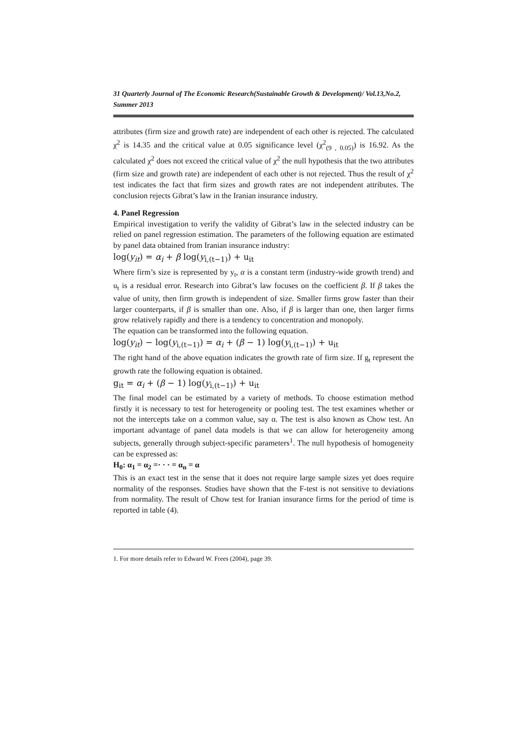31 Quarterly Journal of The Economic Research(Sustainable Growth & Development)/ Vol.13,No.2, Summer 2013
attributes (firm size and growth rate) are independent of each other is rejected. The calculated χ<sup>2</sup> is 14.35 and the critical value at 0.05 significance level (χ<sup>2</sup><sub>(9 , 0.05)</sub>) is 16.92. As the calculated χ<sup>2</sup> does not exceed the critical value of χ<sup>2</sup> the null hypothesis that the two attributes (firm size and growth rate) are independent of each other is not rejected. Thus the result of χ<sup>2</sup> test indicates the fact that firm sizes and growth rates are not independent attributes. The conclusion rejects Gibrat’s law in the Iranian insurance industry.
4. Panel Regression
Empirical investigation to verify the validity of Gibrat’s law in the selected industry can be relied on panel regression estimation. The parameters of the following equation are estimated by panel data obtained from Iranian insurance industry:
log(y<sub>it</sub>) = α<sub>i</sub> + β log(y<sub>i,(t−1)</sub>) + u<sub>it</sub>
Where firm’s size is represented by y<sub>t</sub>, α is a constant term (industry-wide growth trend) and u<sub>t</sub> is a residual error. Research into Gibrat’s law focuses on the coefficient β. If β takes the value of unity, then firm growth is independent of size. Smaller firms grow faster than their larger counterparts, if β is smaller than one. Also, if β is larger than one, then larger firms grow relatively rapidly and there is a tendency to concentration and monopoly.
The equation can be transformed into the following equation.
log(y<sub>it</sub>) − log(y<sub>i,(t−1)</sub>) = α<sub>i</sub> + (β − 1) log(y<sub>i,(t−1)</sub>) + u<sub>it</sub>
The right hand of the above equation indicates the growth rate of firm size. If g<sub>t</sub> represent the growth rate the following equation is obtained.
g<sub>it</sub> = α<sub>i</sub> + (β − 1) log(y<sub>i,(t−1)</sub>) + u<sub>it</sub>
The final model can be estimated by a variety of methods. To choose estimation method firstly it is necessary to test for heterogeneity or pooling test. The test examines whether or not the intercepts take on a common value, say α. The test is also known as Chow test. An important advantage of panel data models is that we can allow for heterogeneity among subjects, generally through subject-specific parameters<sup>1</sup>. The null hypothesis of homogeneity can be expressed as:
H<sub>0</sub>: α<sub>1</sub> = α<sub>2</sub> =· · · = α<sub>n</sub> = α
This is an exact test in the sense that it does not require large sample sizes yet does require normality of the responses. Studies have shown that the F-test is not sensitive to deviations from normality. The result of Chow test for Iranian insurance firms for the period of time is reported in table (4).
1. For more details refer to Edward W. Frees (2004), page 39.